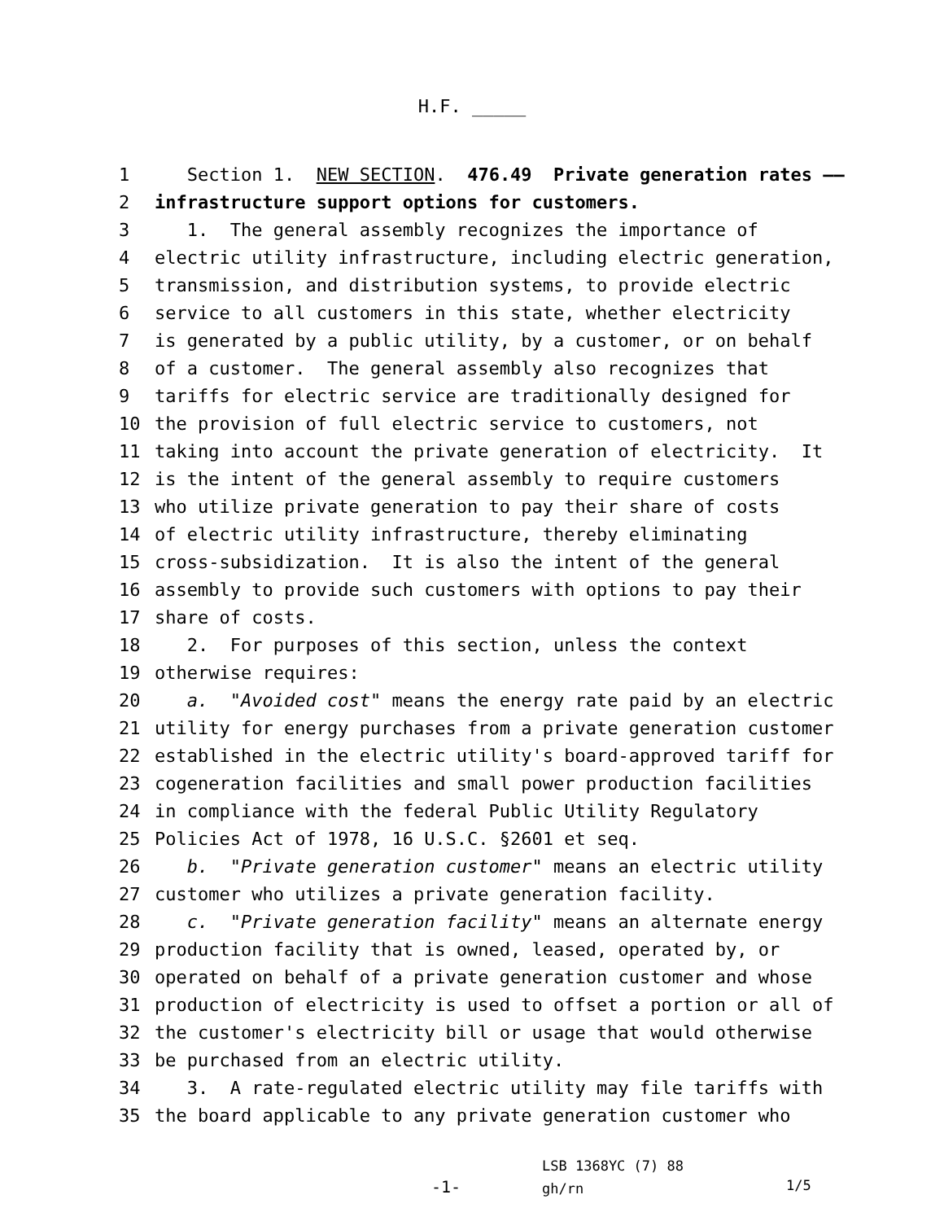H.F. _____
1 Section 1. NEW SECTION. 476.49 Private generation rates ——
2 infrastructure support options for customers.
3 1. The general assembly recognizes the importance of
4 electric utility infrastructure, including electric generation,
5 transmission, and distribution systems, to provide electric
6 service to all customers in this state, whether electricity
7 is generated by a public utility, by a customer, or on behalf
8 of a customer. The general assembly also recognizes that
9 tariffs for electric service are traditionally designed for
10 the provision of full electric service to customers, not
11 taking into account the private generation of electricity. It
12 is the intent of the general assembly to require customers
13 who utilize private generation to pay their share of costs
14 of electric utility infrastructure, thereby eliminating
15 cross-subsidization. It is also the intent of the general
16 assembly to provide such customers with options to pay their
17 share of costs.
18 2. For purposes of this section, unless the context
19 otherwise requires:
20 a. "Avoided cost" means the energy rate paid by an electric
21 utility for energy purchases from a private generation customer
22 established in the electric utility's board-approved tariff for
23 cogeneration facilities and small power production facilities
24 in compliance with the federal Public Utility Regulatory
25 Policies Act of 1978, 16 U.S.C. §2601 et seq.
26 b. "Private generation customer" means an electric utility
27 customer who utilizes a private generation facility.
28 c. "Private generation facility" means an alternate energy
29 production facility that is owned, leased, operated by, or
30 operated on behalf of a private generation customer and whose
31 production of electricity is used to offset a portion or all of
32 the customer's electricity bill or usage that would otherwise
33 be purchased from an electric utility.
34 3. A rate-regulated electric utility may file tariffs with
35 the board applicable to any private generation customer who
-1-
LSB 1368YC (7) 88
gh/rn
1/5